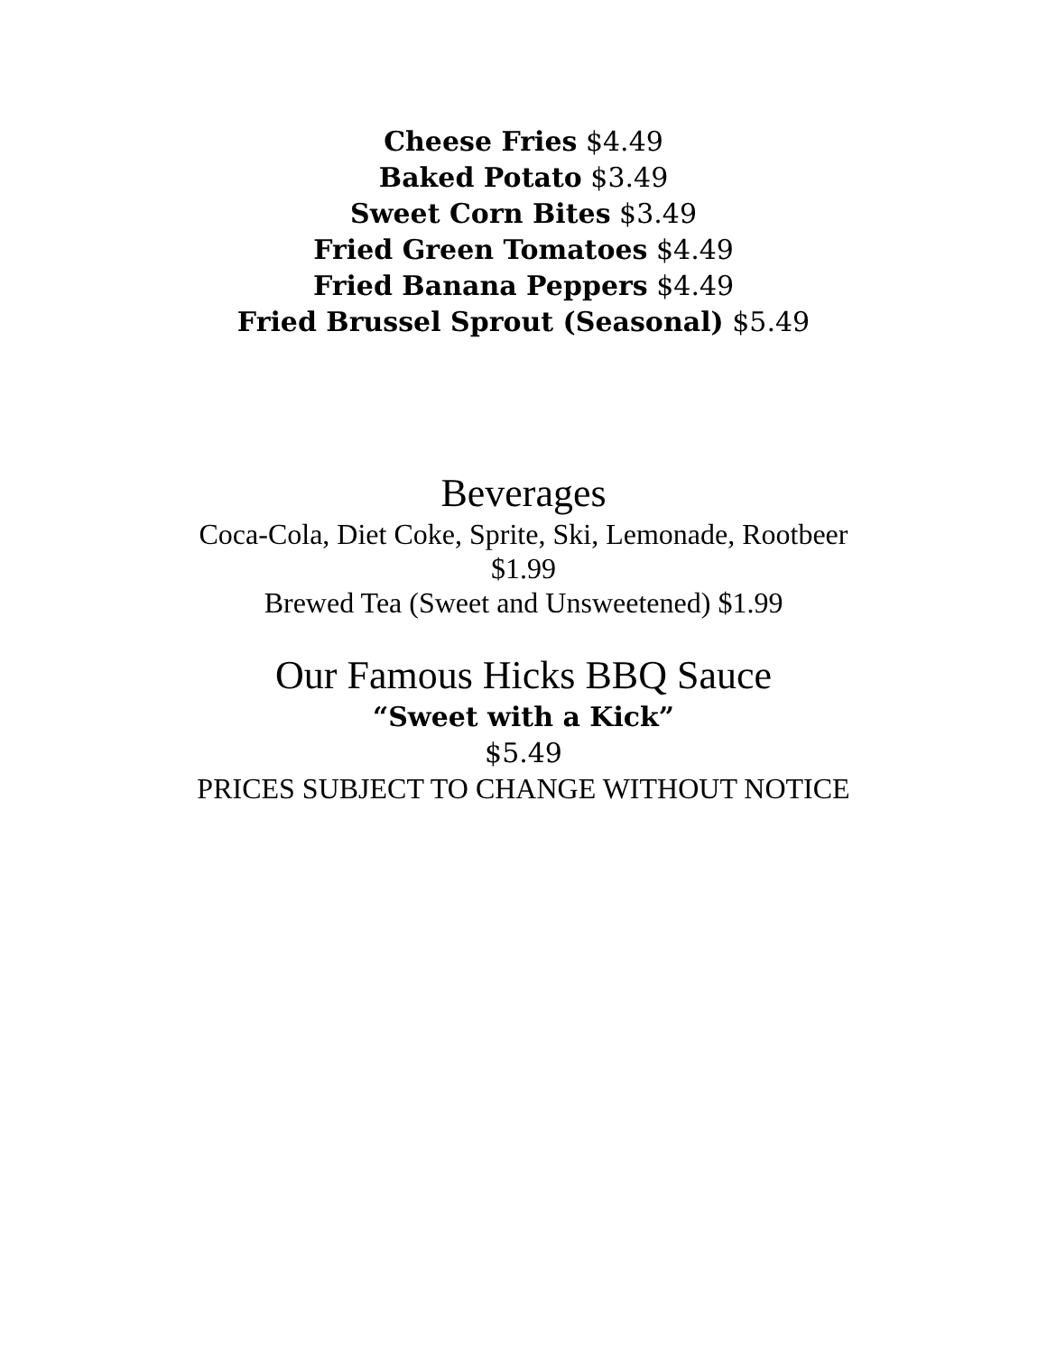Cheese Fries $4.49
Baked Potato $3.49
Sweet Corn Bites $3.49
Fried Green Tomatoes $4.49
Fried Banana Peppers $4.49
Fried Brussel Sprout (Seasonal) $5.49
Beverages
Coca-Cola, Diet Coke, Sprite, Ski, Lemonade, Rootbeer
$1.99
Brewed Tea (Sweet and Unsweetened) $1.99
Our Famous Hicks BBQ Sauce
“Sweet with a Kick”
$5.49
PRICES SUBJECT TO CHANGE WITHOUT NOTICE